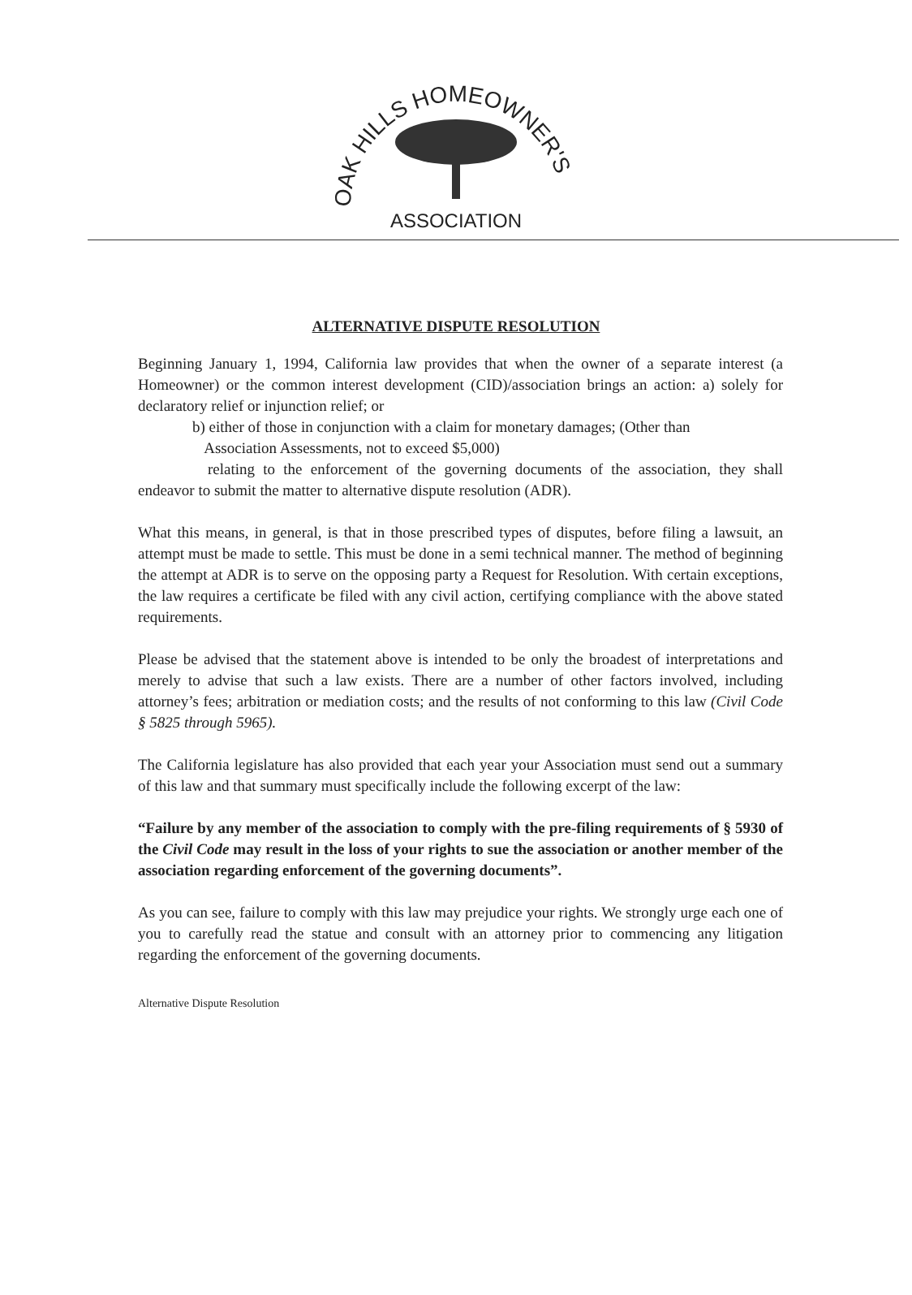OAK HILLS HOMEOWNER'S
ASSOCIATION
ALTERNATIVE DISPUTE RESOLUTION
Beginning January 1, 1994, California law provides that when the owner of a separate interest (a Homeowner) or the common interest development (CID)/association brings an action: a) solely for declaratory relief or injunction relief; or
b) either of those in conjunction with a claim for monetary damages; (Other than
Association Assessments, not to exceed $5,000)
relating to the enforcement of the governing documents of the association, they shall endeavor to submit the matter to alternative dispute resolution (ADR).
What this means, in general, is that in those prescribed types of disputes, before filing a lawsuit, an attempt must be made to settle. This must be done in a semi technical manner. The method of beginning the attempt at ADR is to serve on the opposing party a Request for Resolution. With certain exceptions, the law requires a certificate be filed with any civil action, certifying compliance with the above stated requirements.
Please be advised that the statement above is intended to be only the broadest of interpretations and merely to advise that such a law exists. There are a number of other factors involved, including attorney’s fees; arbitration or mediation costs; and the results of not conforming to this law (Civil Code § 5825 through 5965).
The California legislature has also provided that each year your Association must send out a summary of this law and that summary must specifically include the following excerpt of the law:
“Failure by any member of the association to comply with the pre-filing requirements of § 5930 of the Civil Code may result in the loss of your rights to sue the association or another member of the association regarding enforcement of the governing documents”.
As you can see, failure to comply with this law may prejudice your rights. We strongly urge each one of you to carefully read the statue and consult with an attorney prior to commencing any litigation regarding the enforcement of the governing documents.
Alternative Dispute Resolution